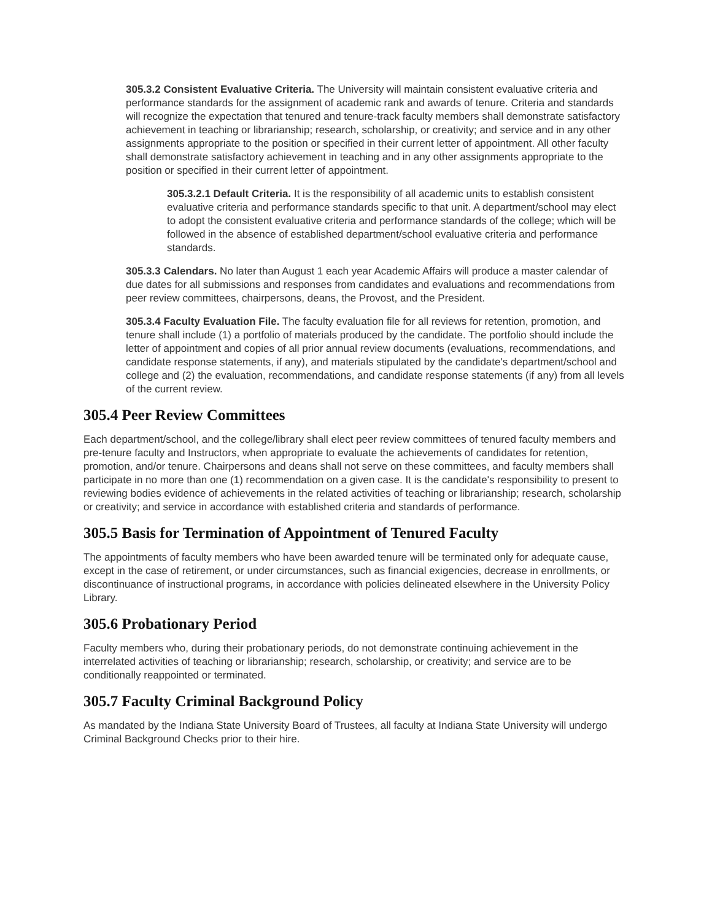305.3.2 Consistent Evaluative Criteria. The University will maintain consistent evaluative criteria and performance standards for the assignment of academic rank and awards of tenure. Criteria and standards will recognize the expectation that tenured and tenure-track faculty members shall demonstrate satisfactory achievement in teaching or librarianship; research, scholarship, or creativity; and service and in any other assignments appropriate to the position or specified in their current letter of appointment. All other faculty shall demonstrate satisfactory achievement in teaching and in any other assignments appropriate to the position or specified in their current letter of appointment.
305.3.2.1 Default Criteria. It is the responsibility of all academic units to establish consistent evaluative criteria and performance standards specific to that unit. A department/school may elect to adopt the consistent evaluative criteria and performance standards of the college; which will be followed in the absence of established department/school evaluative criteria and performance standards.
305.3.3 Calendars. No later than August 1 each year Academic Affairs will produce a master calendar of due dates for all submissions and responses from candidates and evaluations and recommendations from peer review committees, chairpersons, deans, the Provost, and the President.
305.3.4 Faculty Evaluation File. The faculty evaluation file for all reviews for retention, promotion, and tenure shall include (1) a portfolio of materials produced by the candidate. The portfolio should include the letter of appointment and copies of all prior annual review documents (evaluations, recommendations, and candidate response statements, if any), and materials stipulated by the candidate's department/school and college and (2) the evaluation, recommendations, and candidate response statements (if any) from all levels of the current review.
305.4 Peer Review Committees
Each department/school, and the college/library shall elect peer review committees of tenured faculty members and pre-tenure faculty and Instructors, when appropriate to evaluate the achievements of candidates for retention, promotion, and/or tenure. Chairpersons and deans shall not serve on these committees, and faculty members shall participate in no more than one (1) recommendation on a given case. It is the candidate's responsibility to present to reviewing bodies evidence of achievements in the related activities of teaching or librarianship; research, scholarship or creativity; and service in accordance with established criteria and standards of performance.
305.5 Basis for Termination of Appointment of Tenured Faculty
The appointments of faculty members who have been awarded tenure will be terminated only for adequate cause, except in the case of retirement, or under circumstances, such as financial exigencies, decrease in enrollments, or discontinuance of instructional programs, in accordance with policies delineated elsewhere in the University Policy Library.
305.6 Probationary Period
Faculty members who, during their probationary periods, do not demonstrate continuing achievement in the interrelated activities of teaching or librarianship; research, scholarship, or creativity; and service are to be conditionally reappointed or terminated.
305.7 Faculty Criminal Background Policy
As mandated by the Indiana State University Board of Trustees, all faculty at Indiana State University will undergo Criminal Background Checks prior to their hire.